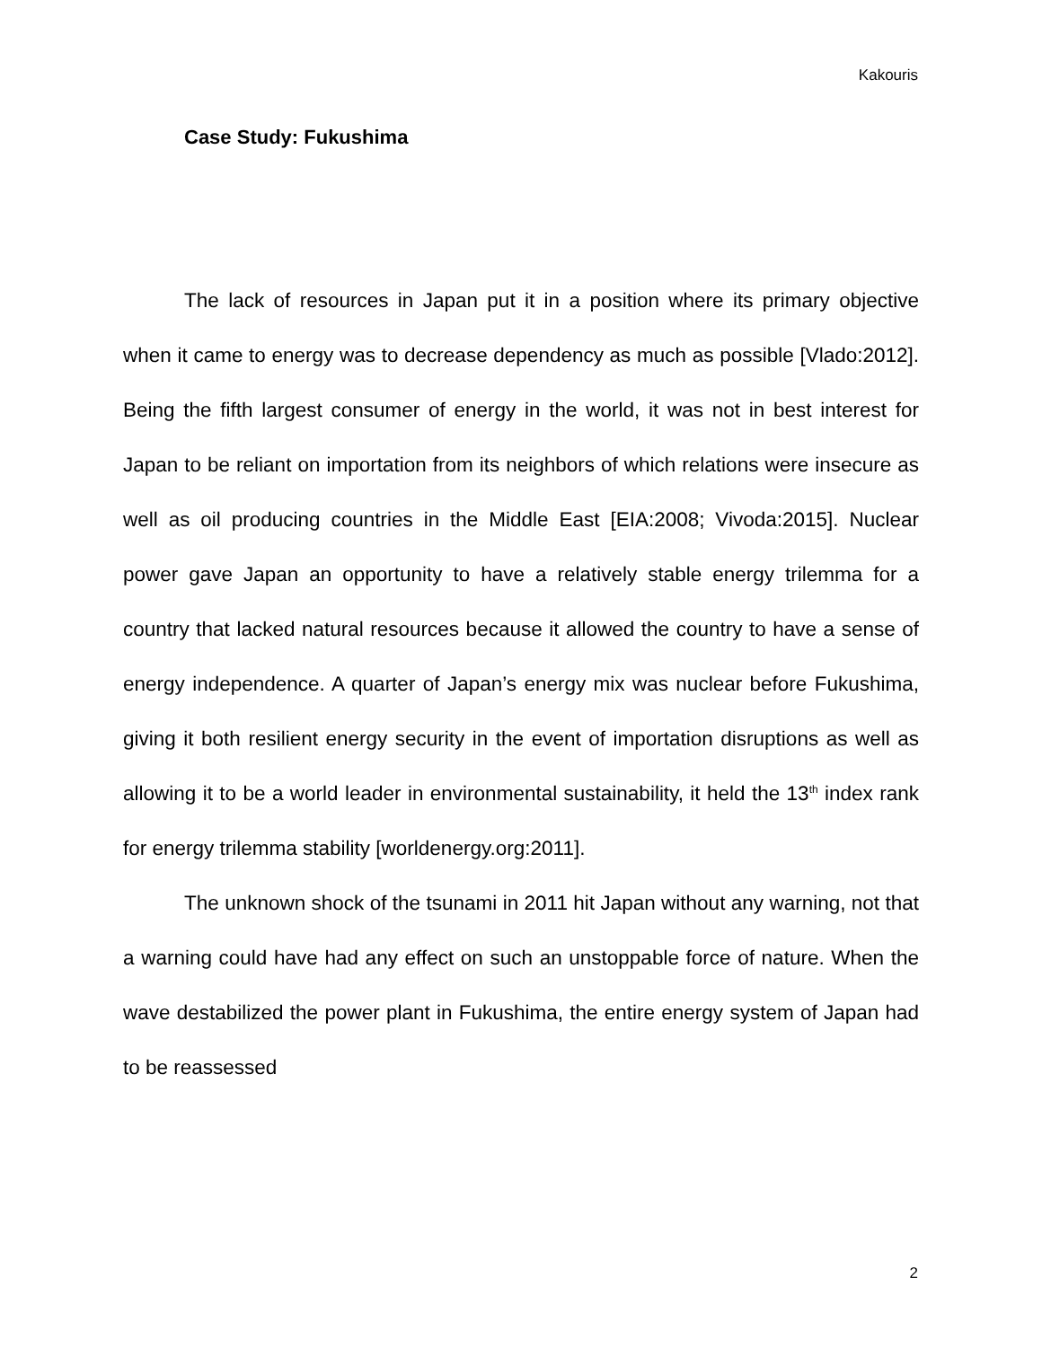Kakouris
Case Study: Fukushima
The lack of resources in Japan put it in a position where its primary objective when it came to energy was to decrease dependency as much as possible [Vlado:2012]. Being the fifth largest consumer of energy in the world, it was not in best interest for Japan to be reliant on importation from its neighbors of which relations were insecure as well as oil producing countries in the Middle East [EIA:2008; Vivoda:2015]. Nuclear power gave Japan an opportunity to have a relatively stable energy trilemma for a country that lacked natural resources because it allowed the country to have a sense of energy independence. A quarter of Japan’s energy mix was nuclear before Fukushima, giving it both resilient energy security in the event of importation disruptions as well as allowing it to be a world leader in environmental sustainability, it held the 13<sup>th</sup> index rank for energy trilemma stability [worldenergy.org:2011].
The unknown shock of the tsunami in 2011 hit Japan without any warning, not that a warning could have had any effect on such an unstoppable force of nature. When the wave destabilized the power plant in Fukushima, the entire energy system of Japan had to be reassessed
2